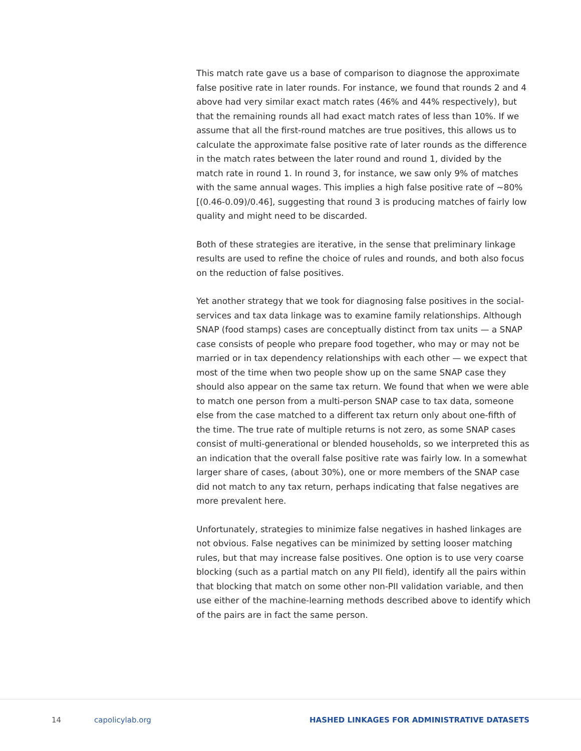This match rate gave us a base of comparison to diagnose the approximate false positive rate in later rounds. For instance, we found that rounds 2 and 4 above had very similar exact match rates (46% and 44% respectively), but that the remaining rounds all had exact match rates of less than 10%. If we assume that all the first-round matches are true positives, this allows us to calculate the approximate false positive rate of later rounds as the difference in the match rates between the later round and round 1, divided by the match rate in round 1. In round 3, for instance, we saw only 9% of matches with the same annual wages. This implies a high false positive rate of ~80% [(0.46-0.09)/0.46], suggesting that round 3 is producing matches of fairly low quality and might need to be discarded.
Both of these strategies are iterative, in the sense that preliminary linkage results are used to refine the choice of rules and rounds, and both also focus on the reduction of false positives.
Yet another strategy that we took for diagnosing false positives in the social-services and tax data linkage was to examine family relationships. Although SNAP (food stamps) cases are conceptually distinct from tax units — a SNAP case consists of people who prepare food together, who may or may not be married or in tax dependency relationships with each other — we expect that most of the time when two people show up on the same SNAP case they should also appear on the same tax return. We found that when we were able to match one person from a multi-person SNAP case to tax data, someone else from the case matched to a different tax return only about one-fifth of the time. The true rate of multiple returns is not zero, as some SNAP cases consist of multi-generational or blended households, so we interpreted this as an indication that the overall false positive rate was fairly low. In a somewhat larger share of cases, (about 30%), one or more members of the SNAP case did not match to any tax return, perhaps indicating that false negatives are more prevalent here.
Unfortunately, strategies to minimize false negatives in hashed linkages are not obvious. False negatives can be minimized by setting looser matching rules, but that may increase false positives. One option is to use very coarse blocking (such as a partial match on any PII field), identify all the pairs within that blocking that match on some other non-PII validation variable, and then use either of the machine-learning methods described above to identify which of the pairs are in fact the same person.
14 capolicylab.org HASHED LINKAGES FOR ADMINISTRATIVE DATASETS